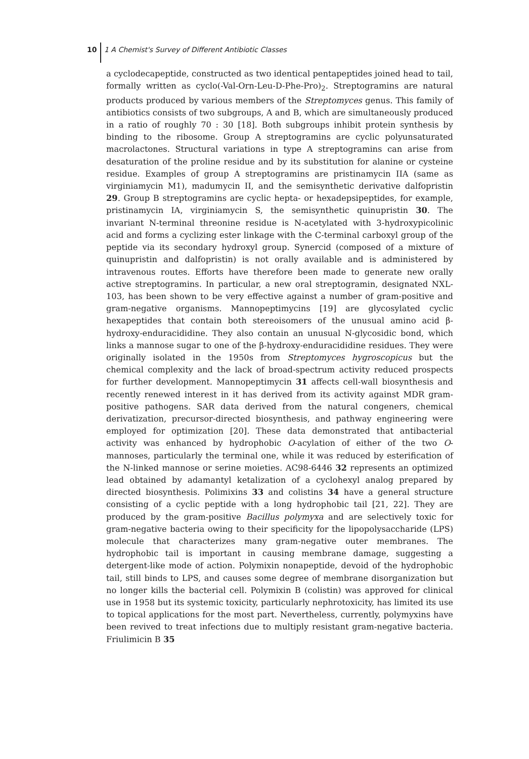10 1 A Chemist's Survey of Different Antibiotic Classes
a cyclodecapeptide, constructed as two identical pentapeptides joined head to tail, formally written as cyclo(-Val-Orn-Leu-D-Phe-Pro)<sub>2</sub>. Streptogramins are natural products produced by various members of the Streptomyces genus. This family of antibiotics consists of two subgroups, A and B, which are simultaneously produced in a ratio of roughly 70 : 30 [18]. Both subgroups inhibit protein synthesis by binding to the ribosome. Group A streptogramins are cyclic polyunsaturated macrolactones. Structural variations in type A streptogramins can arise from desaturation of the proline residue and by its substitution for alanine or cysteine residue. Examples of group A streptogramins are pristinamycin IIA (same as virginiamycin M1), madumycin II, and the semisynthetic derivative dalfopristin 29. Group B streptogramins are cyclic hepta- or hexadepsipeptides, for example, pristinamycin IA, virginiamycin S, the semisynthetic quinupristin 30. The invariant N-terminal threonine residue is N-acetylated with 3-hydroxypicolinic acid and forms a cyclizing ester linkage with the C-terminal carboxyl group of the peptide via its secondary hydroxyl group. Synercid (composed of a mixture of quinupristin and dalfopristin) is not orally available and is administered by intravenous routes. Efforts have therefore been made to generate new orally active streptogramins. In particular, a new oral streptogramin, designated NXL-103, has been shown to be very effective against a number of gram-positive and gram-negative organisms. Mannopeptimycins [19] are glycosylated cyclic hexapeptides that contain both stereoisomers of the unusual amino acid β-hydroxy-enduracididine. They also contain an unusual N-glycosidic bond, which links a mannose sugar to one of the β-hydroxy-enduracididine residues. They were originally isolated in the 1950s from Streptomyces hygroscopicus but the chemical complexity and the lack of broad-spectrum activity reduced prospects for further development. Mannopeptimycin 31 affects cell-wall biosynthesis and recently renewed interest in it has derived from its activity against MDR gram-positive pathogens. SAR data derived from the natural congeners, chemical derivatization, precursor-directed biosynthesis, and pathway engineering were employed for optimization [20]. These data demonstrated that antibacterial activity was enhanced by hydrophobic O-acylation of either of the two O-mannoses, particularly the terminal one, while it was reduced by esterification of the N-linked mannose or serine moieties. AC98-6446 32 represents an optimized lead obtained by adamantyl ketalization of a cyclohexyl analog prepared by directed biosynthesis. Polimixins 33 and colistins 34 have a general structure consisting of a cyclic peptide with a long hydrophobic tail [21, 22]. They are produced by the gram-positive Bacillus polymyxa and are selectively toxic for gram-negative bacteria owing to their specificity for the lipopolysaccharide (LPS) molecule that characterizes many gram-negative outer membranes. The hydrophobic tail is important in causing membrane damage, suggesting a detergent-like mode of action. Polymixin nonapeptide, devoid of the hydrophobic tail, still binds to LPS, and causes some degree of membrane disorganization but no longer kills the bacterial cell. Polymixin B (colistin) was approved for clinical use in 1958 but its systemic toxicity, particularly nephrotoxicity, has limited its use to topical applications for the most part. Nevertheless, currently, polymyxins have been revived to treat infections due to multiply resistant gram-negative bacteria. Friulimicin B 35